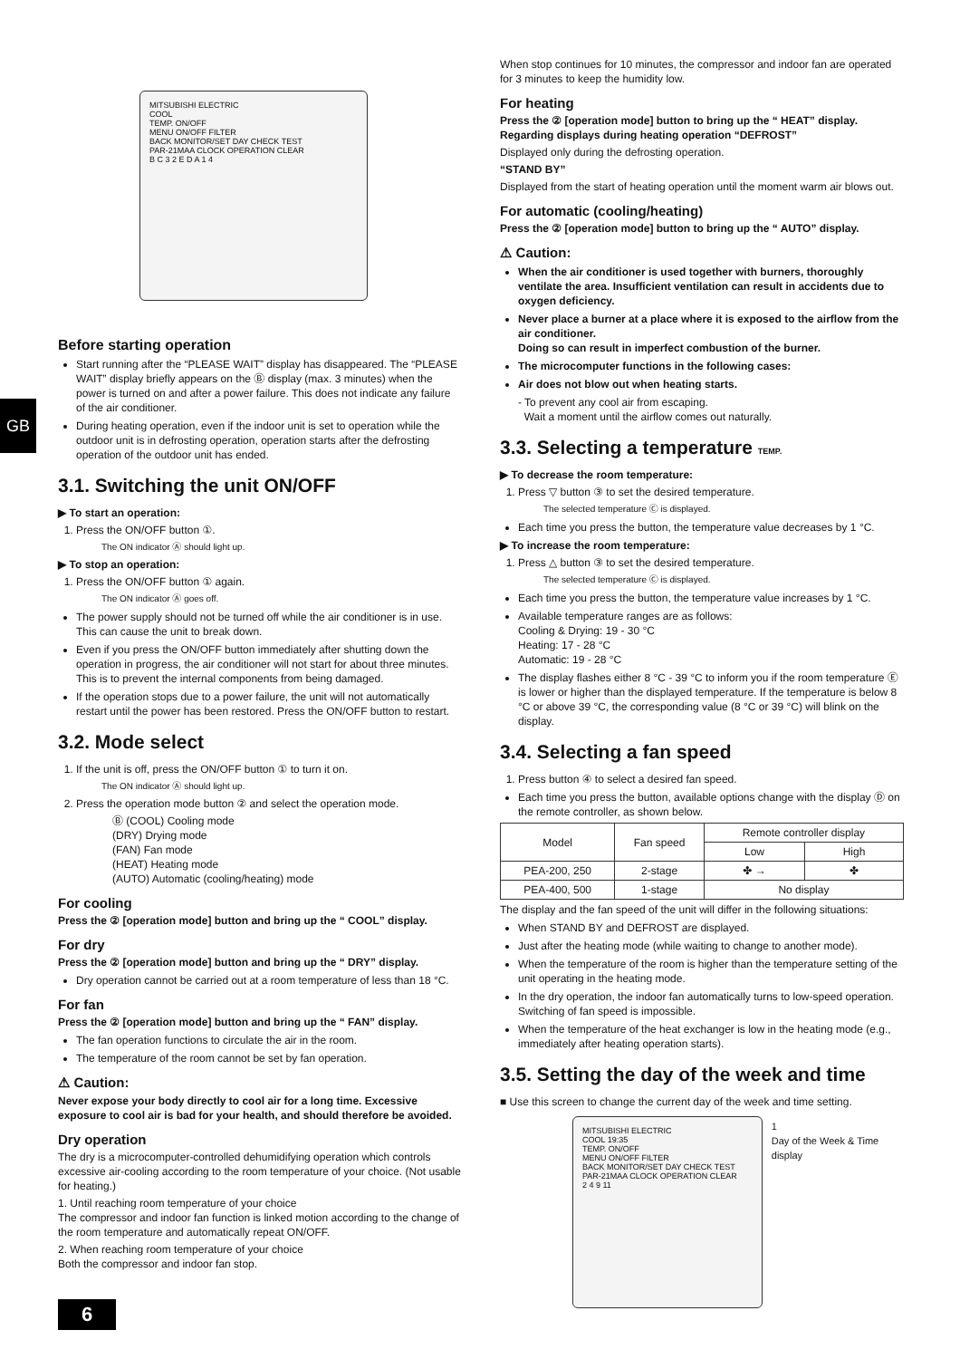GB
MITSUBISHI ELECTRIC
COOL
TEMP. ON/OFF
MENU ON/OFF FILTER
BACK MONITOR/SET DAY CHECK TEST
PAR-21MAA CLOCK OPERATION CLEAR
B C 3 2 E D A 1 4
Before starting operation
Start running after the “PLEASE WAIT” display has disappeared. The “PLEASE WAIT” display briefly appears on the Ⓑ display (max. 3 minutes) when the power is turned on and after a power failure. This does not indicate any failure of the air conditioner.
During heating operation, even if the indoor unit is set to operation while the outdoor unit is in defrosting operation, operation starts after the defrosting operation of the outdoor unit has ended.
3.1. Switching the unit ON/OFF
▶ To start an operation:
1. Press the ON/OFF button ①.
The ON indicator Ⓐ should light up.
▶ To stop an operation:
1. Press the ON/OFF button ① again.
The ON indicator Ⓐ goes off.
The power supply should not be turned off while the air conditioner is in use. This can cause the unit to break down.
Even if you press the ON/OFF button immediately after shutting down the operation in progress, the air conditioner will not start for about three minutes. This is to prevent the internal components from being damaged.
If the operation stops due to a power failure, the unit will not automatically restart until the power has been restored. Press the ON/OFF button to restart.
3.2. Mode select
1. If the unit is off, press the ON/OFF button ① to turn it on.
The ON indicator Ⓐ should light up.
2. Press the operation mode button ② and select the operation mode.
Ⓑ (COOL) Cooling mode
(DRY) Drying mode
(FAN) Fan mode
(HEAT) Heating mode
(AUTO) Automatic (cooling/heating) mode
For cooling
Press the ② [operation mode] button and bring up the “ COOL” display.
For dry
Press the ② [operation mode] button and bring up the “ DRY” display.
Dry operation cannot be carried out at a room temperature of less than 18 °C.
For fan
Press the ② [operation mode] button and bring up the “ FAN” display.
The fan operation functions to circulate the air in the room.
The temperature of the room cannot be set by fan operation.
⚠ Caution:
Never expose your body directly to cool air for a long time. Excessive exposure to cool air is bad for your health, and should therefore be avoided.
Dry operation
The dry is a microcomputer-controlled dehumidifying operation which controls excessive air-cooling according to the room temperature of your choice. (Not usable for heating.)
1. Until reaching room temperature of your choice
The compressor and indoor fan function is linked motion according to the change of the room temperature and automatically repeat ON/OFF.
2. When reaching room temperature of your choice
Both the compressor and indoor fan stop.
When stop continues for 10 minutes, the compressor and indoor fan are operated for 3 minutes to keep the humidity low.
For heating
Press the ② [operation mode] button to bring up the “ HEAT” display.
Regarding displays during heating operation “DEFROST”
Displayed only during the defrosting operation.
“STAND BY”
Displayed from the start of heating operation until the moment warm air blows out.
For automatic (cooling/heating)
Press the ② [operation mode] button to bring up the “ AUTO” display.
⚠ Caution:
When the air conditioner is used together with burners, thoroughly ventilate the area. Insufficient ventilation can result in accidents due to oxygen deficiency.
Never place a burner at a place where it is exposed to the airflow from the air conditioner.
Doing so can result in imperfect combustion of the burner.
The microcomputer functions in the following cases:
Air does not blow out when heating starts.
- To prevent any cool air from escaping.
Wait a moment until the airflow comes out naturally.
3.3. Selecting a temperature TEMP.
▶ To decrease the room temperature:
1. Press ▽ button ③ to set the desired temperature.
The selected temperature Ⓒ is displayed.
Each time you press the button, the temperature value decreases by 1 °C.
▶ To increase the room temperature:
1. Press △ button ③ to set the desired temperature.
The selected temperature Ⓒ is displayed.
Each time you press the button, the temperature value increases by 1 °C.
Available temperature ranges are as follows:
Cooling & Drying: 19 - 30 °C
Heating: 17 - 28 °C
Automatic: 19 - 28 °C
The display flashes either 8 °C - 39 °C to inform you if the room temperature Ⓔ is lower or higher than the displayed temperature. If the temperature is below 8 °C or above 39 °C, the corresponding value (8 °C or 39 °C) will blink on the display.
3.4. Selecting a fan speed
1. Press button ④ to select a desired fan speed.
Each time you press the button, available options change with the display Ⓓ on the remote controller, as shown below.
| Model | Fan speed | Remote controller display | |
| --- | --- | --- | --- |
| | | Low | High |
| PEA-200, 250 | 2-stage | ✤ → | ✤ |
| PEA-400, 500 | 1-stage | No display | |
The display and the fan speed of the unit will differ in the following situations:
When STAND BY and DEFROST are displayed.
Just after the heating mode (while waiting to change to another mode).
When the temperature of the room is higher than the temperature setting of the unit operating in the heating mode.
In the dry operation, the indoor fan automatically turns to low-speed operation. Switching of fan speed is impossible.
When the temperature of the heat exchanger is low in the heating mode (e.g., immediately after heating operation starts).
3.5. Setting the day of the week and time
■ Use this screen to change the current day of the week and time setting.
MITSUBISHI ELECTRIC
COOL 19:35
TEMP. ON/OFF
MENU ON/OFF FILTER
BACK MONITOR/SET DAY CHECK TEST
PAR-21MAA CLOCK OPERATION CLEAR
2 4 9 11
1
Day of the Week & Time display
6